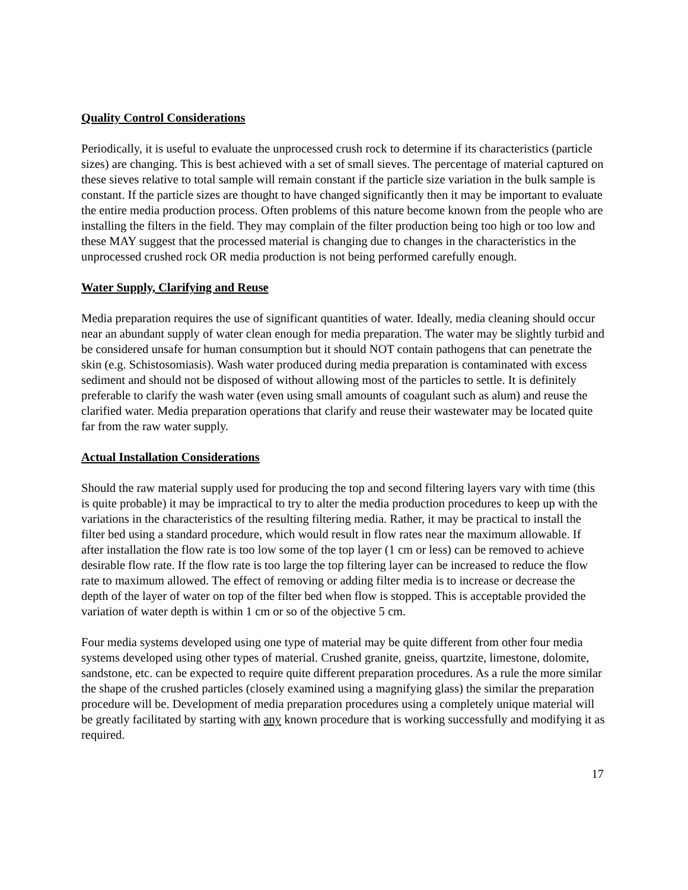Quality Control Considerations
Periodically, it is useful to evaluate the unprocessed crush rock to determine if its characteristics (particle sizes) are changing. This is best achieved with a set of small sieves. The percentage of material captured on these sieves relative to total sample will remain constant if the particle size variation in the bulk sample is constant. If the particle sizes are thought to have changed significantly then it may be important to evaluate the entire media production process. Often problems of this nature become known from the people who are installing the filters in the field. They may complain of the filter production being too high or too low and these MAY suggest that the processed material is changing due to changes in the characteristics in the unprocessed crushed rock OR media production is not being performed carefully enough.
Water Supply, Clarifying and Reuse
Media preparation requires the use of significant quantities of water. Ideally, media cleaning should occur near an abundant supply of water clean enough for media preparation. The water may be slightly turbid and be considered unsafe for human consumption but it should NOT contain pathogens that can penetrate the skin (e.g. Schistosomiasis). Wash water produced during media preparation is contaminated with excess sediment and should not be disposed of without allowing most of the particles to settle. It is definitely preferable to clarify the wash water (even using small amounts of coagulant such as alum) and reuse the clarified water. Media preparation operations that clarify and reuse their wastewater may be located quite far from the raw water supply.
Actual Installation Considerations
Should the raw material supply used for producing the top and second filtering layers vary with time (this is quite probable) it may be impractical to try to alter the media production procedures to keep up with the variations in the characteristics of the resulting filtering media. Rather, it may be practical to install the filter bed using a standard procedure, which would result in flow rates near the maximum allowable. If after installation the flow rate is too low some of the top layer (1 cm or less) can be removed to achieve desirable flow rate. If the flow rate is too large the top filtering layer can be increased to reduce the flow rate to maximum allowed. The effect of removing or adding filter media is to increase or decrease the depth of the layer of water on top of the filter bed when flow is stopped. This is acceptable provided the variation of water depth is within 1 cm or so of the objective 5 cm.
Four media systems developed using one type of material may be quite different from other four media systems developed using other types of material. Crushed granite, gneiss, quartzite, limestone, dolomite, sandstone, etc. can be expected to require quite different preparation procedures. As a rule the more similar the shape of the crushed particles (closely examined using a magnifying glass) the similar the preparation procedure will be. Development of media preparation procedures using a completely unique material will be greatly facilitated by starting with any known procedure that is working successfully and modifying it as required.
17